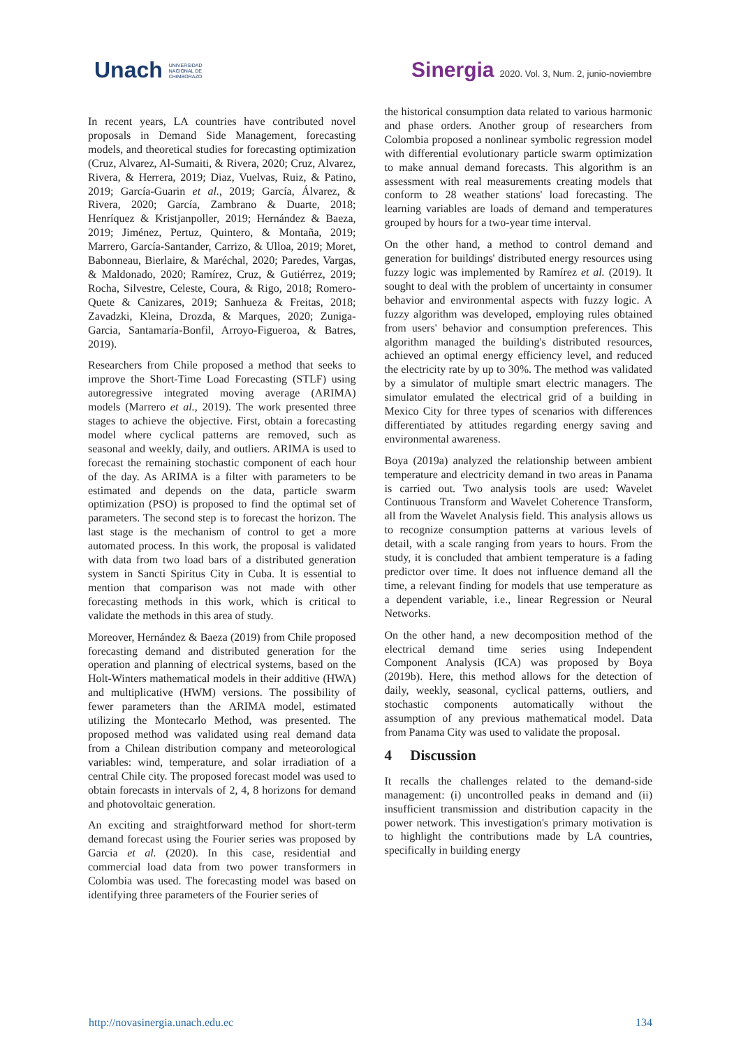Unach UNIVERSIDAD
NACIONAL DE
CHIMBORAZO
Sinergia 2020. Vol. 3, Num. 2, junio-noviembre
In recent years, LA countries have contributed novel proposals in Demand Side Management, forecasting models, and theoretical studies for forecasting optimization (Cruz, Alvarez, Al-Sumaiti, & Rivera, 2020; Cruz, Alvarez, Rivera, & Herrera, 2019; Diaz, Vuelvas, Ruiz, & Patino, 2019; García-Guarin et al., 2019; García, Álvarez, & Rivera, 2020; García, Zambrano & Duarte, 2018; Henríquez & Kristjanpoller, 2019; Hernández & Baeza, 2019; Jiménez, Pertuz, Quintero, & Montaña, 2019; Marrero, García-Santander, Carrizo, & Ulloa, 2019; Moret, Babonneau, Bierlaire, & Maréchal, 2020; Paredes, Vargas, & Maldonado, 2020; Ramírez, Cruz, & Gutiérrez, 2019; Rocha, Silvestre, Celeste, Coura, & Rigo, 2018; Romero-Quete & Canizares, 2019; Sanhueza & Freitas, 2018; Zavadzki, Kleina, Drozda, & Marques, 2020; Zuniga-Garcia, Santamaría-Bonfil, Arroyo-Figueroa, & Batres, 2019).
Researchers from Chile proposed a method that seeks to improve the Short-Time Load Forecasting (STLF) using autoregressive integrated moving average (ARIMA) models (Marrero et al., 2019). The work presented three stages to achieve the objective. First, obtain a forecasting model where cyclical patterns are removed, such as seasonal and weekly, daily, and outliers. ARIMA is used to forecast the remaining stochastic component of each hour of the day. As ARIMA is a filter with parameters to be estimated and depends on the data, particle swarm optimization (PSO) is proposed to find the optimal set of parameters. The second step is to forecast the horizon. The last stage is the mechanism of control to get a more automated process. In this work, the proposal is validated with data from two load bars of a distributed generation system in Sancti Spiritus City in Cuba. It is essential to mention that comparison was not made with other forecasting methods in this work, which is critical to validate the methods in this area of study.
Moreover, Hernández & Baeza (2019) from Chile proposed forecasting demand and distributed generation for the operation and planning of electrical systems, based on the Holt-Winters mathematical models in their additive (HWA) and multiplicative (HWM) versions. The possibility of fewer parameters than the ARIMA model, estimated utilizing the Montecarlo Method, was presented. The proposed method was validated using real demand data from a Chilean distribution company and meteorological variables: wind, temperature, and solar irradiation of a central Chile city. The proposed forecast model was used to obtain forecasts in intervals of 2, 4, 8 horizons for demand and photovoltaic generation.
An exciting and straightforward method for short-term demand forecast using the Fourier series was proposed by Garcia et al. (2020). In this case, residential and commercial load data from two power transformers in Colombia was used. The forecasting model was based on identifying three parameters of the Fourier series of
the historical consumption data related to various harmonic and phase orders. Another group of researchers from Colombia proposed a nonlinear symbolic regression model with differential evolutionary particle swarm optimization to make annual demand forecasts. This algorithm is an assessment with real measurements creating models that conform to 28 weather stations' load forecasting. The learning variables are loads of demand and temperatures grouped by hours for a two-year time interval.
On the other hand, a method to control demand and generation for buildings' distributed energy resources using fuzzy logic was implemented by Ramírez et al. (2019). It sought to deal with the problem of uncertainty in consumer behavior and environmental aspects with fuzzy logic. A fuzzy algorithm was developed, employing rules obtained from users' behavior and consumption preferences. This algorithm managed the building's distributed resources, achieved an optimal energy efficiency level, and reduced the electricity rate by up to 30%. The method was validated by a simulator of multiple smart electric managers. The simulator emulated the electrical grid of a building in Mexico City for three types of scenarios with differences differentiated by attitudes regarding energy saving and environmental awareness.
Boya (2019a) analyzed the relationship between ambient temperature and electricity demand in two areas in Panama is carried out. Two analysis tools are used: Wavelet Continuous Transform and Wavelet Coherence Transform, all from the Wavelet Analysis field. This analysis allows us to recognize consumption patterns at various levels of detail, with a scale ranging from years to hours. From the study, it is concluded that ambient temperature is a fading predictor over time. It does not influence demand all the time, a relevant finding for models that use temperature as a dependent variable, i.e., linear Regression or Neural Networks.
On the other hand, a new decomposition method of the electrical demand time series using Independent Component Analysis (ICA) was proposed by Boya (2019b). Here, this method allows for the detection of daily, weekly, seasonal, cyclical patterns, outliers, and stochastic components automatically without the assumption of any previous mathematical model. Data from Panama City was used to validate the proposal.
4 Discussion
It recalls the challenges related to the demand-side management: (i) uncontrolled peaks in demand and (ii) insufficient transmission and distribution capacity in the power network. This investigation's primary motivation is to highlight the contributions made by LA countries, specifically in building energy
http://novasinergia.unach.edu.ec 134